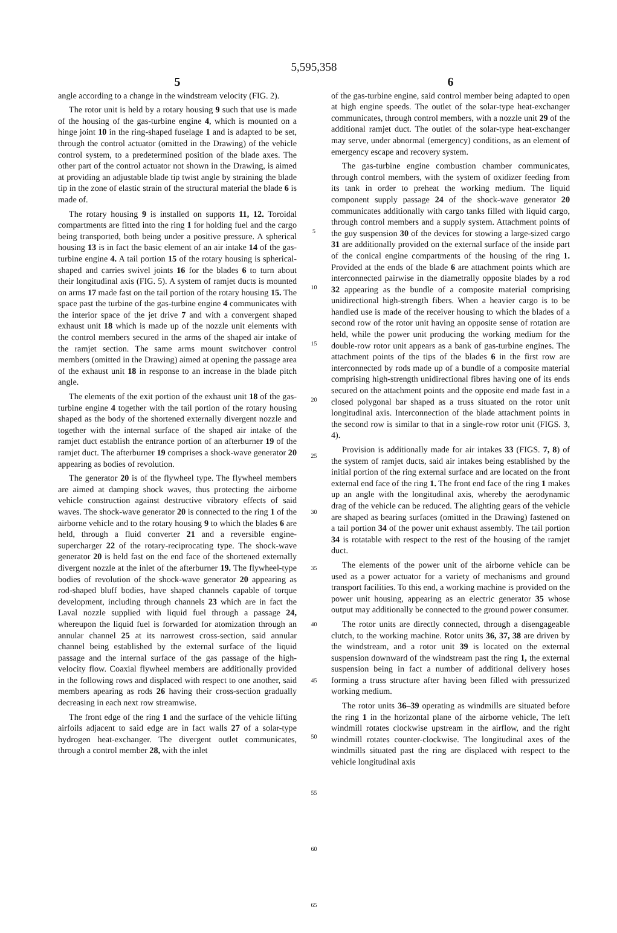5,595,358
5
angle according to a change in the windstream velocity (FIG. 2).
The rotor unit is held by a rotary housing 9 such that use is made of the housing of the gas-turbine engine 4, which is mounted on a hinge joint 10 in the ring-shaped fuselage 1 and is adapted to be set, through the control actuator (omitted in the Drawing) of the vehicle control system, to a predetermined position of the blade axes. The other part of the control actuator not shown in the Drawing, is aimed at providing an adjustable blade tip twist angle by straining the blade tip in the zone of elastic strain of the structural material the blade 6 is made of.
The rotary housing 9 is installed on supports 11, 12. Toroidal compartments are fitted into the ring 1 for holding fuel and the cargo being transported, both being under a positive pressure. A spherical housing 13 is in fact the basic element of an air intake 14 of the gas-turbine engine 4. A tail portion 15 of the rotary housing is spherical-shaped and carries swivel joints 16 for the blades 6 to turn about their longitudinal axis (FIG. 5). A system of ramjet ducts is mounted on arms 17 made fast on the tail portion of the rotary housing 15. The space past the turbine of the gas-turbine engine 4 communicates with the interior space of the jet drive 7 and with a convergent shaped exhaust unit 18 which is made up of the nozzle unit elements with the control members secured in the arms of the shaped air intake of the ramjet section. The same arms mount switchover control members (omitted in the Drawing) aimed at opening the passage area of the exhaust unit 18 in response to an increase in the blade pitch angle.
The elements of the exit portion of the exhaust unit 18 of the gas-turbine engine 4 together with the tail portion of the rotary housing shaped as the body of the shortened externally divergent nozzle and together with the internal surface of the shaped air intake of the ramjet duct establish the entrance portion of an afterburner 19 of the ramjet duct. The afterburner 19 comprises a shock-wave generator 20 appearing as bodies of revolution.
The generator 20 is of the flywheel type. The flywheel members are aimed at damping shock waves, thus protecting the airborne vehicle construction against destructive vibratory effects of said waves. The shock-wave generator 20 is connected to the ring 1 of the airborne vehicle and to the rotary housing 9 to which the blades 6 are held, through a fluid converter 21 and a reversible engine-supercharger 22 of the rotary-reciprocating type. The shock-wave generator 20 is held fast on the end face of the shortened externally divergent nozzle at the inlet of the afterburner 19. The flywheel-type bodies of revolution of the shock-wave generator 20 appearing as rod-shaped bluff bodies, have shaped channels capable of torque development, including through channels 23 which are in fact the Laval nozzle supplied with liquid fuel through a passage 24, whereupon the liquid fuel is forwarded for atomization through an annular channel 25 at its narrowest cross-section, said annular channel being established by the external surface of the liquid passage and the internal surface of the gas passage of the high-velocity flow. Coaxial flywheel members are additionally provided in the following rows and displaced with respect to one another, said members apearing as rods 26 having their cross-section gradually decreasing in each next row streamwise.
The front edge of the ring 1 and the surface of the vehicle lifting airfoils adjacent to said edge are in fact walls 27 of a solar-type hydrogen heat-exchanger. The divergent outlet communicates, through a control member 28, with the inlet
5
10
15
20
25
30
35
40
45
50
55
60
65
6
of the gas-turbine engine, said control member being adapted to open at high engine speeds. The outlet of the solar-type heat-exchanger communicates, through control members, with a nozzle unit 29 of the additional ramjet duct. The outlet of the solar-type heat-exchanger may serve, under abnormal (emergency) conditions, as an element of emergency escape and recovery system.
The gas-turbine engine combustion chamber communicates, through control members, with the system of oxidizer feeding from its tank in order to preheat the working medium. The liquid component supply passage 24 of the shock-wave generator 20 communicates additionally with cargo tanks filled with liquid cargo, through control members and a supply system. Attachment points of the guy suspension 30 of the devices for stowing a large-sized cargo 31 are additionally provided on the external surface of the inside part of the conical engine compartments of the housing of the ring 1. Provided at the ends of the blade 6 are attachment points which are interconnected pairwise in the diametrally opposite blades by a rod 32 appearing as the bundle of a composite material comprising unidirectional high-strength fibers. When a heavier cargo is to be handled use is made of the receiver housing to which the blades of a second row of the rotor unit having an opposite sense of rotation are held, while the power unit producing the working medium for the double-row rotor unit appears as a bank of gas-turbine engines. The attachment points of the tips of the blades 6 in the first row are interconnected by rods made up of a bundle of a composite material comprising high-strength unidirectional fibres having one of its ends secured on the attachment points and the opposite end made fast in a closed polygonal bar shaped as a truss situated on the rotor unit longitudinal axis. Interconnection of the blade attachment points in the second row is similar to that in a single-row rotor unit (FIGS. 3, 4).
Provision is additionally made for air intakes 33 (FIGS. 7, 8) of the system of ramjet ducts, said air intakes being established by the initial portion of the ring external surface and are located on the front external end face of the ring 1. The front end face of the ring 1 makes up an angle with the longitudinal axis, whereby the aerodynamic drag of the vehicle can be reduced. The alighting gears of the vehicle are shaped as bearing surfaces (omitted in the Drawing) fastened on a tail portion 34 of the power unit exhaust assembly. The tail portion 34 is rotatable with respect to the rest of the housing of the ramjet duct.
The elements of the power unit of the airborne vehicle can be used as a power actuator for a variety of mechanisms and ground transport facilities. To this end, a working machine is provided on the power unit housing, appearing as an electric generator 35 whose output may additionally be connected to the ground power consumer.
The rotor units are directly connected, through a disengageable clutch, to the working machine. Rotor units 36, 37, 38 are driven by the windstream, and a rotor unit 39 is located on the external suspension downward of the windstream past the ring 1, the external suspension being in fact a number of additional delivery hoses forming a truss structure after having been filled with pressurized working medium.
The rotor units 36–39 operating as windmills are situated before the ring 1 in the horizontal plane of the airborne vehicle, The left windmill rotates clockwise upstream in the airflow, and the right windmill rotates counter-clockwise. The longitudinal axes of the windmills situated past the ring are displaced with respect to the vehicle longitudinal axis